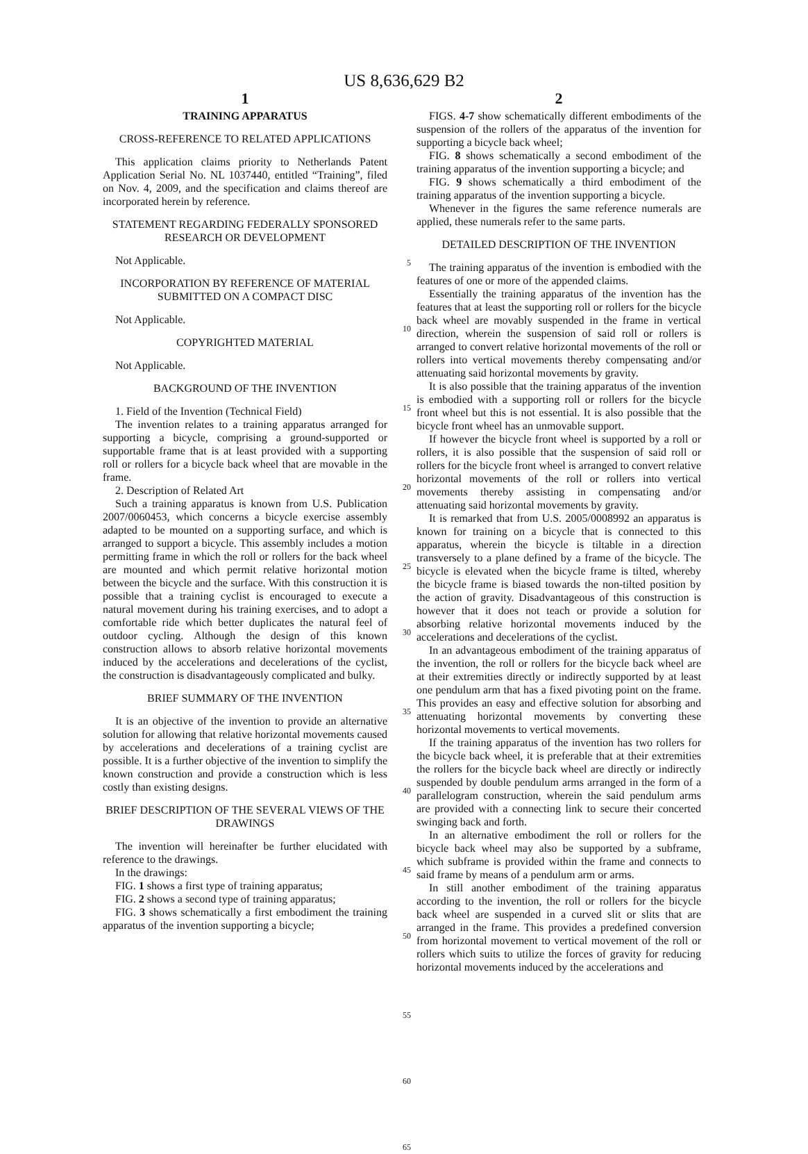US 8,636,629 B2
1
TRAINING APPARATUS
CROSS-REFERENCE TO RELATED APPLICATIONS
This application claims priority to Netherlands Patent Application Serial No. NL 1037440, entitled “Training”, filed on Nov. 4, 2009, and the specification and claims thereof are incorporated herein by reference.
STATEMENT REGARDING FEDERALLY SPONSORED RESEARCH OR DEVELOPMENT
Not Applicable.
INCORPORATION BY REFERENCE OF MATERIAL SUBMITTED ON A COMPACT DISC
Not Applicable.
COPYRIGHTED MATERIAL
Not Applicable.
BACKGROUND OF THE INVENTION
1. Field of the Invention (Technical Field)
The invention relates to a training apparatus arranged for supporting a bicycle, comprising a ground-supported or supportable frame that is at least provided with a supporting roll or rollers for a bicycle back wheel that are movable in the frame.
2. Description of Related Art
Such a training apparatus is known from U.S. Publication 2007/0060453, which concerns a bicycle exercise assembly adapted to be mounted on a supporting surface, and which is arranged to support a bicycle. This assembly includes a motion permitting frame in which the roll or rollers for the back wheel are mounted and which permit relative horizontal motion between the bicycle and the surface. With this construction it is possible that a training cyclist is encouraged to execute a natural movement during his training exercises, and to adopt a comfortable ride which better duplicates the natural feel of outdoor cycling. Although the design of this known construction allows to absorb relative horizontal movements induced by the accelerations and decelerations of the cyclist, the construction is disadvantageously complicated and bulky.
BRIEF SUMMARY OF THE INVENTION
It is an objective of the invention to provide an alternative solution for allowing that relative horizontal movements caused by accelerations and decelerations of a training cyclist are possible. It is a further objective of the invention to simplify the known construction and provide a construction which is less costly than existing designs.
BRIEF DESCRIPTION OF THE SEVERAL VIEWS OF THE DRAWINGS
The invention will hereinafter be further elucidated with reference to the drawings.
In the drawings:
FIG. 1 shows a first type of training apparatus;
FIG. 2 shows a second type of training apparatus;
FIG. 3 shows schematically a first embodiment the training apparatus of the invention supporting a bicycle;
5
10
15
20
25
30
35
40
45
50
55
60
65
2
FIGS. 4-7 show schematically different embodiments of the suspension of the rollers of the apparatus of the invention for supporting a bicycle back wheel;
FIG. 8 shows schematically a second embodiment of the training apparatus of the invention supporting a bicycle; and
FIG. 9 shows schematically a third embodiment of the training apparatus of the invention supporting a bicycle.
Whenever in the figures the same reference numerals are applied, these numerals refer to the same parts.
DETAILED DESCRIPTION OF THE INVENTION
The training apparatus of the invention is embodied with the features of one or more of the appended claims.
Essentially the training apparatus of the invention has the features that at least the supporting roll or rollers for the bicycle back wheel are movably suspended in the frame in vertical direction, wherein the suspension of said roll or rollers is arranged to convert relative horizontal movements of the roll or rollers into vertical movements thereby compensating and/or attenuating said horizontal movements by gravity.
It is also possible that the training apparatus of the invention is embodied with a supporting roll or rollers for the bicycle front wheel but this is not essential. It is also possible that the bicycle front wheel has an unmovable support.
If however the bicycle front wheel is supported by a roll or rollers, it is also possible that the suspension of said roll or rollers for the bicycle front wheel is arranged to convert relative horizontal movements of the roll or rollers into vertical movements thereby assisting in compensating and/or attenuating said horizontal movements by gravity.
It is remarked that from U.S. 2005/0008992 an apparatus is known for training on a bicycle that is connected to this apparatus, wherein the bicycle is tiltable in a direction transversely to a plane defined by a frame of the bicycle. The bicycle is elevated when the bicycle frame is tilted, whereby the bicycle frame is biased towards the non-tilted position by the action of gravity. Disadvantageous of this construction is however that it does not teach or provide a solution for absorbing relative horizontal movements induced by the accelerations and decelerations of the cyclist.
In an advantageous embodiment of the training apparatus of the invention, the roll or rollers for the bicycle back wheel are at their extremities directly or indirectly supported by at least one pendulum arm that has a fixed pivoting point on the frame. This provides an easy and effective solution for absorbing and attenuating horizontal movements by converting these horizontal movements to vertical movements.
If the training apparatus of the invention has two rollers for the bicycle back wheel, it is preferable that at their extremities the rollers for the bicycle back wheel are directly or indirectly suspended by double pendulum arms arranged in the form of a parallelogram construction, wherein the said pendulum arms are provided with a connecting link to secure their concerted swinging back and forth.
In an alternative embodiment the roll or rollers for the bicycle back wheel may also be supported by a subframe, which subframe is provided within the frame and connects to said frame by means of a pendulum arm or arms.
In still another embodiment of the training apparatus according to the invention, the roll or rollers for the bicycle back wheel are suspended in a curved slit or slits that are arranged in the frame. This provides a predefined conversion from horizontal movement to vertical movement of the roll or rollers which suits to utilize the forces of gravity for reducing horizontal movements induced by the accelerations and